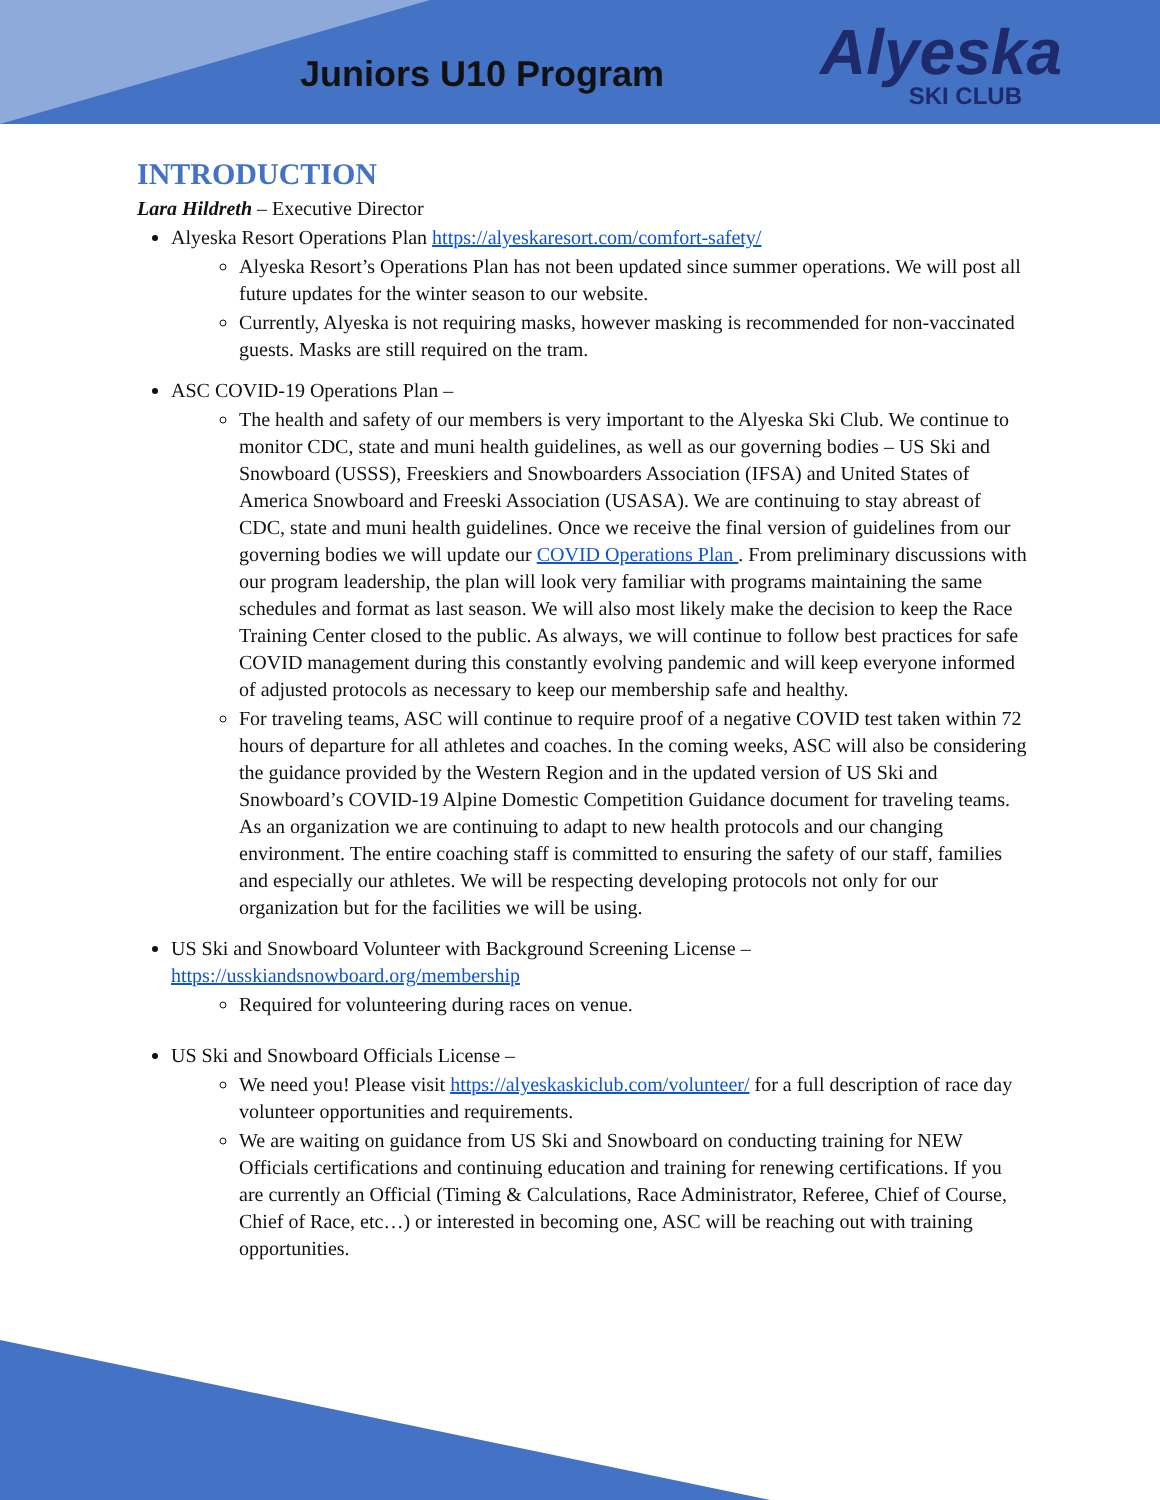Juniors U10 Program Alyeska
SKI CLUB
INTRODUCTION
Lara Hildreth – Executive Director
Alyeska Resort Operations Plan https://alyeskaresort.com/comfort-safety/
Alyeska Resort’s Operations Plan has not been updated since summer operations. We will post all future updates for the winter season to our website.
Currently, Alyeska is not requiring masks, however masking is recommended for non-vaccinated guests. Masks are still required on the tram.
ASC COVID-19 Operations Plan –
The health and safety of our members is very important to the Alyeska Ski Club. We continue to monitor CDC, state and muni health guidelines, as well as our governing bodies – US Ski and Snowboard (USSS), Freeskiers and Snowboarders Association (IFSA) and United States of America Snowboard and Freeski Association (USASA). We are continuing to stay abreast of CDC, state and muni health guidelines. Once we receive the final version of guidelines from our governing bodies we will update our COVID Operations Plan . From preliminary discussions with our program leadership, the plan will look very familiar with programs maintaining the same schedules and format as last season. We will also most likely make the decision to keep the Race Training Center closed to the public. As always, we will continue to follow best practices for safe COVID management during this constantly evolving pandemic and will keep everyone informed of adjusted protocols as necessary to keep our membership safe and healthy.
For traveling teams, ASC will continue to require proof of a negative COVID test taken within 72 hours of departure for all athletes and coaches. In the coming weeks, ASC will also be considering the guidance provided by the Western Region and in the updated version of US Ski and Snowboard’s COVID-19 Alpine Domestic Competition Guidance document for traveling teams. As an organization we are continuing to adapt to new health protocols and our changing environment. The entire coaching staff is committed to ensuring the safety of our staff, families and especially our athletes. We will be respecting developing protocols not only for our organization but for the facilities we will be using.
US Ski and Snowboard Volunteer with Background Screening License – https://usskiandsnowboard.org/membership
Required for volunteering during races on venue.
US Ski and Snowboard Officials License –
We need you! Please visit https://alyeskaskiclub.com/volunteer/ for a full description of race day volunteer opportunities and requirements.
We are waiting on guidance from US Ski and Snowboard on conducting training for NEW Officials certifications and continuing education and training for renewing certifications. If you are currently an Official (Timing & Calculations, Race Administrator, Referee, Chief of Course, Chief of Race, etc…) or interested in becoming one, ASC will be reaching out with training opportunities.